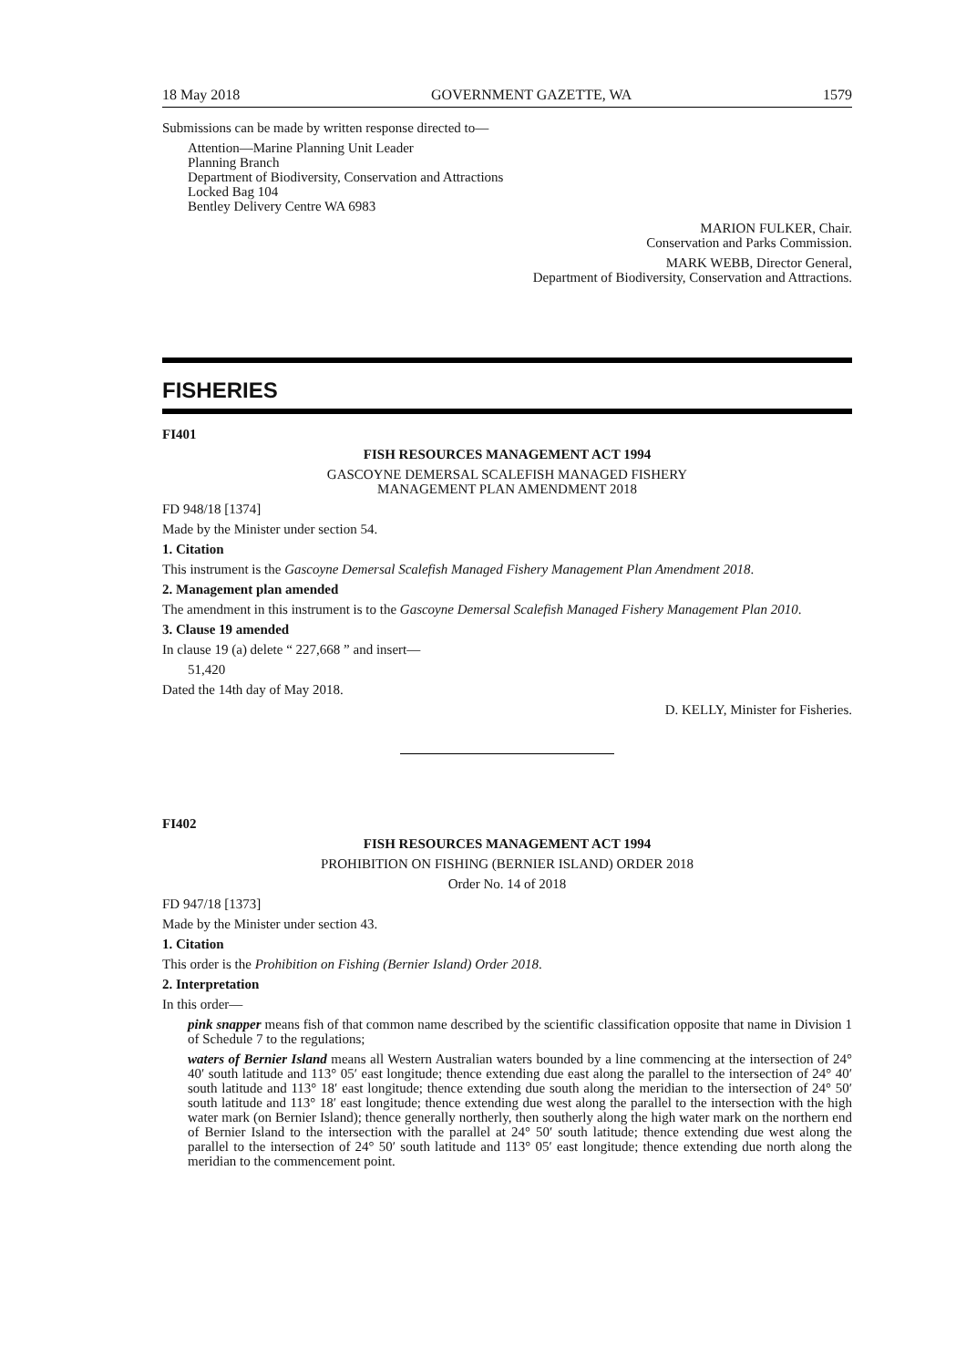18 May 2018 GOVERNMENT GAZETTE, WA 1579
Submissions can be made by written response directed to—
Attention—Marine Planning Unit Leader
Planning Branch
Department of Biodiversity, Conservation and Attractions
Locked Bag 104
Bentley Delivery Centre WA 6983
MARION FULKER, Chair.
Conservation and Parks Commission.
MARK WEBB, Director General,
Department of Biodiversity, Conservation and Attractions.
FISHERIES
FI401
FISH RESOURCES MANAGEMENT ACT 1994
GASCOYNE DEMERSAL SCALEFISH MANAGED FISHERY
MANAGEMENT PLAN AMENDMENT 2018
FD 948/18 [1374]
Made by the Minister under section 54.
1. Citation
This instrument is the Gascoyne Demersal Scalefish Managed Fishery Management Plan Amendment 2018.
2. Management plan amended
The amendment in this instrument is to the Gascoyne Demersal Scalefish Managed Fishery Management Plan 2010.
3. Clause 19 amended
In clause 19 (a) delete “ 227,668 ” and insert—
51,420
Dated the 14th day of May 2018.
D. KELLY, Minister for Fisheries.
FI402
FISH RESOURCES MANAGEMENT ACT 1994
PROHIBITION ON FISHING (BERNIER ISLAND) ORDER 2018
Order No. 14 of 2018
FD 947/18 [1373]
Made by the Minister under section 43.
1. Citation
This order is the Prohibition on Fishing (Bernier Island) Order 2018.
2. Interpretation
In this order—
pink snapper means fish of that common name described by the scientific classification opposite that name in Division 1 of Schedule 7 to the regulations;
waters of Bernier Island means all Western Australian waters bounded by a line commencing at the intersection of 24° 40′ south latitude and 113° 05′ east longitude; thence extending due east along the parallel to the intersection of 24° 40′ south latitude and 113° 18′ east longitude; thence extending due south along the meridian to the intersection of 24° 50′ south latitude and 113° 18′ east longitude; thence extending due west along the parallel to the intersection with the high water mark (on Bernier Island); thence generally northerly, then southerly along the high water mark on the northern end of Bernier Island to the intersection with the parallel at 24° 50′ south latitude; thence extending due west along the parallel to the intersection of 24° 50′ south latitude and 113° 05′ east longitude; thence extending due north along the meridian to the commencement point.